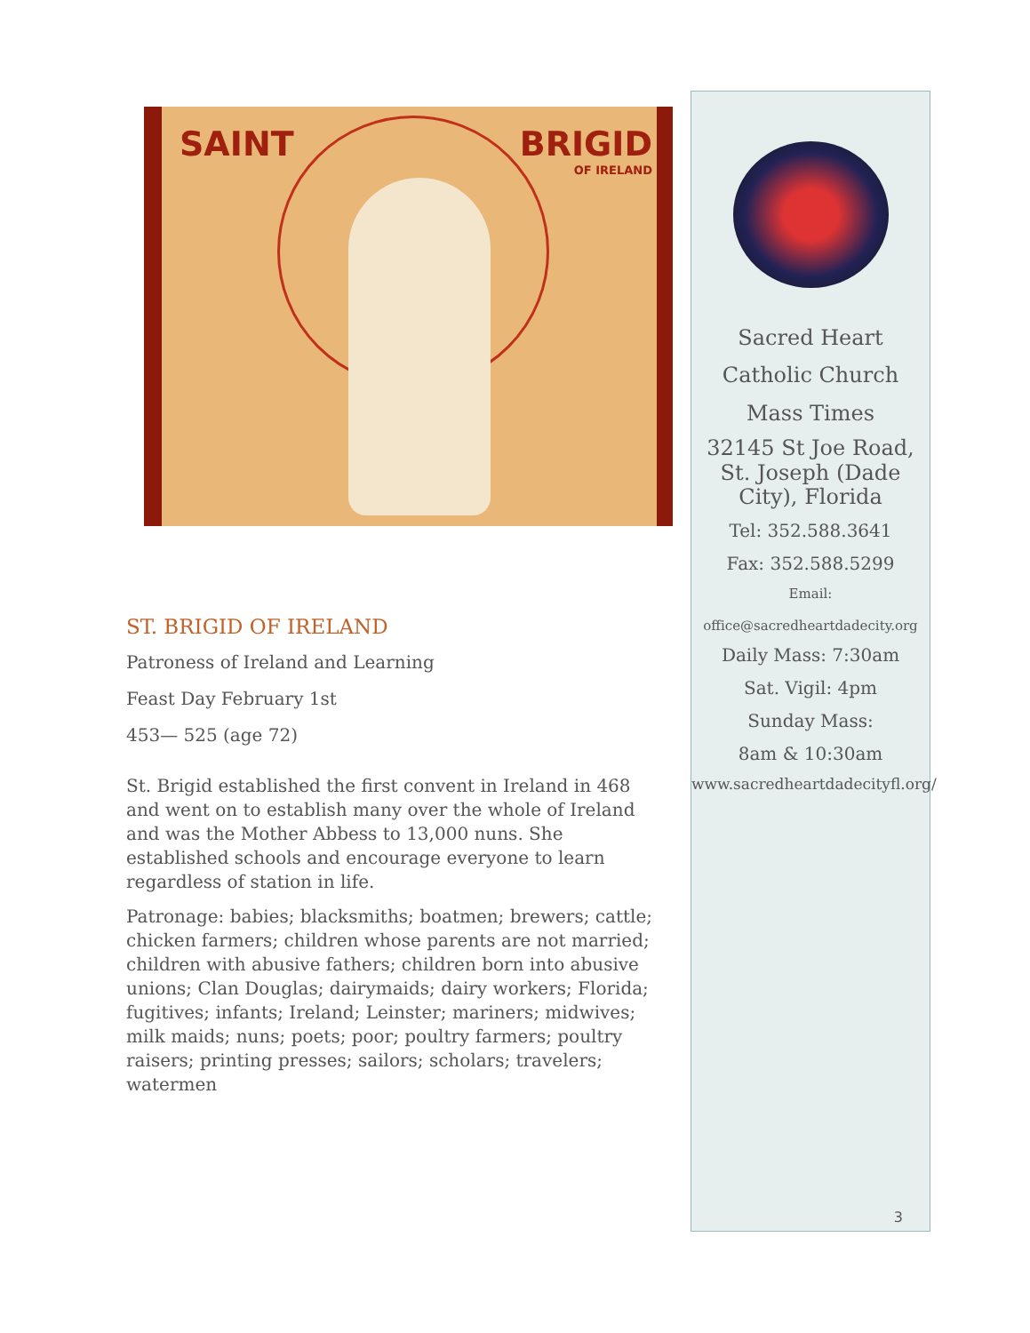SAINT BRIGID
OF IRELAND
ST. BRIGID OF IRELAND
Patroness of Ireland and Learning
Feast Day February 1st
453— 525 (age 72)
St. Brigid established the first convent in Ireland in 468 and went on to establish many over the whole of Ireland and was the Mother Abbess to 13,000 nuns. She established schools and encourage everyone to learn regardless of station in life.
Patronage: babies; blacksmiths; boatmen; brewers; cattle; chicken farmers; children whose parents are not married; children with abusive fathers; children born into abusive unions; Clan Douglas; dairymaids; dairy workers; Florida; fugitives; infants; Ireland; Leinster; mariners; midwives; milk maids; nuns; poets; poor; poultry farmers; poultry raisers; printing presses; sailors; scholars; travelers; watermen
Sacred Heart
Catholic Church
Mass Times
32145 St Joe Road, St. Joseph (Dade City), Florida
Tel: 352.588.3641
Fax: 352.588.5299
Email:
office@sacredheartdadecity.org
Daily Mass: 7:30am
Sat. Vigil: 4pm
Sunday Mass:
8am & 10:30am
www.sacredheartdadecityfl.org/
3